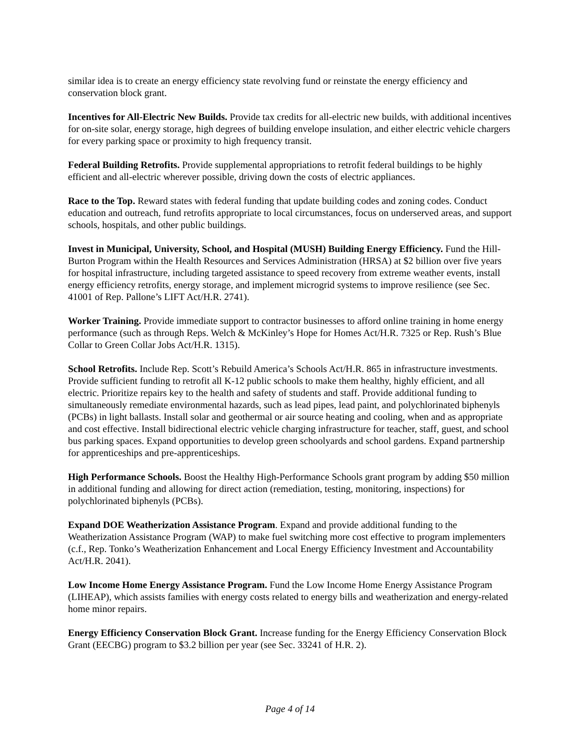similar idea is to create an energy efficiency state revolving fund or reinstate the energy efficiency and conservation block grant.
Incentives for All-Electric New Builds. Provide tax credits for all-electric new builds, with additional incentives for on-site solar, energy storage, high degrees of building envelope insulation, and either electric vehicle chargers for every parking space or proximity to high frequency transit.
Federal Building Retrofits. Provide supplemental appropriations to retrofit federal buildings to be highly efficient and all-electric wherever possible, driving down the costs of electric appliances.
Race to the Top. Reward states with federal funding that update building codes and zoning codes. Conduct education and outreach, fund retrofits appropriate to local circumstances, focus on underserved areas, and support schools, hospitals, and other public buildings.
Invest in Municipal, University, School, and Hospital (MUSH) Building Energy Efficiency. Fund the Hill-Burton Program within the Health Resources and Services Administration (HRSA) at $2 billion over five years for hospital infrastructure, including targeted assistance to speed recovery from extreme weather events, install energy efficiency retrofits, energy storage, and implement microgrid systems to improve resilience (see Sec. 41001 of Rep. Pallone’s LIFT Act/H.R. 2741).
Worker Training. Provide immediate support to contractor businesses to afford online training in home energy performance (such as through Reps. Welch & McKinley’s Hope for Homes Act/H.R. 7325 or Rep. Rush’s Blue Collar to Green Collar Jobs Act/H.R. 1315).
School Retrofits. Include Rep. Scott’s Rebuild America’s Schools Act/H.R. 865 in infrastructure investments. Provide sufficient funding to retrofit all K-12 public schools to make them healthy, highly efficient, and all electric. Prioritize repairs key to the health and safety of students and staff. Provide additional funding to simultaneously remediate environmental hazards, such as lead pipes, lead paint, and polychlorinated biphenyls (PCBs) in light ballasts. Install solar and geothermal or air source heating and cooling, when and as appropriate and cost effective. Install bidirectional electric vehicle charging infrastructure for teacher, staff, guest, and school bus parking spaces. Expand opportunities to develop green schoolyards and school gardens. Expand partnership for apprenticeships and pre-apprenticeships.
High Performance Schools. Boost the Healthy High-Performance Schools grant program by adding $50 million in additional funding and allowing for direct action (remediation, testing, monitoring, inspections) for polychlorinated biphenyls (PCBs).
Expand DOE Weatherization Assistance Program. Expand and provide additional funding to the Weatherization Assistance Program (WAP) to make fuel switching more cost effective to program implementers (c.f., Rep. Tonko’s Weatherization Enhancement and Local Energy Efficiency Investment and Accountability Act/H.R. 2041).
Low Income Home Energy Assistance Program. Fund the Low Income Home Energy Assistance Program (LIHEAP), which assists families with energy costs related to energy bills and weatherization and energy-related home minor repairs.
Energy Efficiency Conservation Block Grant. Increase funding for the Energy Efficiency Conservation Block Grant (EECBG) program to $3.2 billion per year (see Sec. 33241 of H.R. 2).
Page 4 of 14